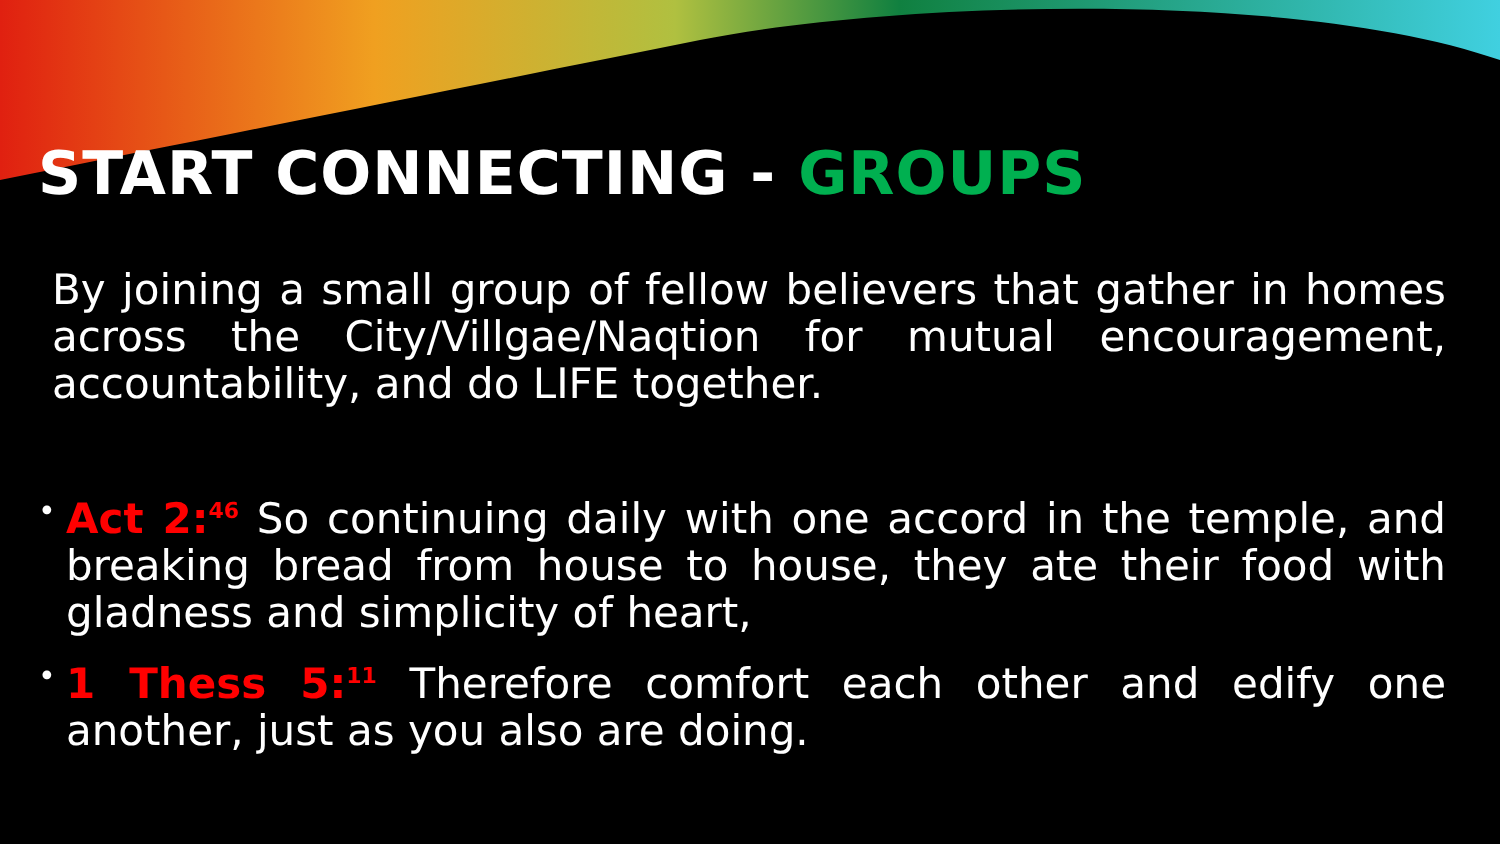START CONNECTING - GROUPS
By joining a small group of fellow believers that gather in homes across the City/Villgae/Naqtion for mutual encouragement, accountability, and do LIFE together.
• Act 2:<sup>46</sup> So continuing daily with one accord in the temple, and breaking bread from house to house, they ate their food with gladness and simplicity of heart,
• 1 Thess 5:<sup>11</sup> Therefore comfort each other and edify one another, just as you also are doing.